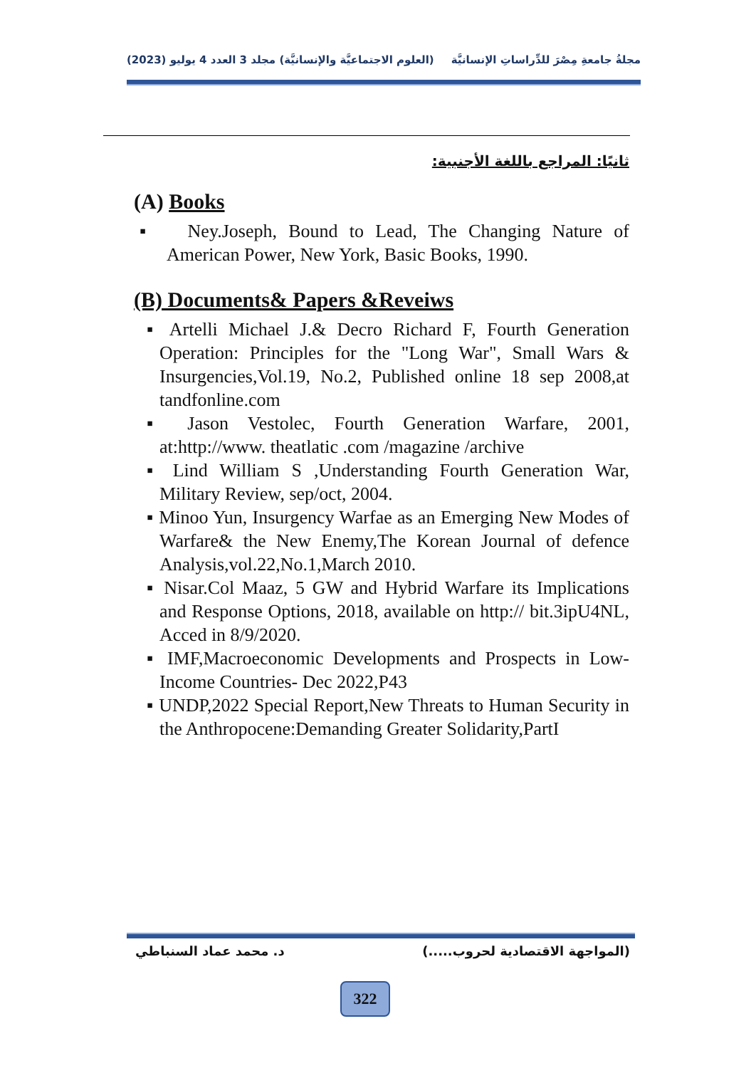مجلةُ جامعةِ مِصْرَ للدِّراساتِ الإنسانيَّة (العلوم الاجتماعيَّة والإنسانيَّة) مجلد 3 العدد 4 يوليو (2023)
ثانيًا: المراجع باللغة الأجنبية:
(A) Books
▪ Ney.Joseph, Bound to Lead, The Changing Nature of American Power, New York, Basic Books, 1990.
(B) Documents& Papers &Reveiws
▪ Artelli Michael J.& Decro Richard F, Fourth Generation Operation: Principles for the "Long War", Small Wars & Insurgencies,Vol.19, No.2, Published online 18 sep 2008,at tandfonline.com
▪ Jason Vestolec, Fourth Generation Warfare, 2001, at:http://www. theatlatic .com /magazine /archive
▪ Lind William S ,Understanding Fourth Generation War, Military Review, sep/oct, 2004.
▪ Minoo Yun, Insurgency Warfae as an Emerging New Modes of Warfare& the New Enemy,The Korean Journal of defence Analysis,vol.22,No.1,March 2010.
▪ Nisar.Col Maaz, 5 GW and Hybrid Warfare its Implications and Response Options, 2018, available on http:// bit.3ipU4NL, Acced in 8/9/2020.
▪ IMF,Macroeconomic Developments and Prospects in Low-Income Countries- Dec 2022,P43
▪ UNDP,2022 Special Report,New Threats to Human Security in the Anthropocene:Demanding Greater Solidarity,PartI
(المواجهة الاقتصادية لحروب.....) د. محمد عماد السنباطي
322